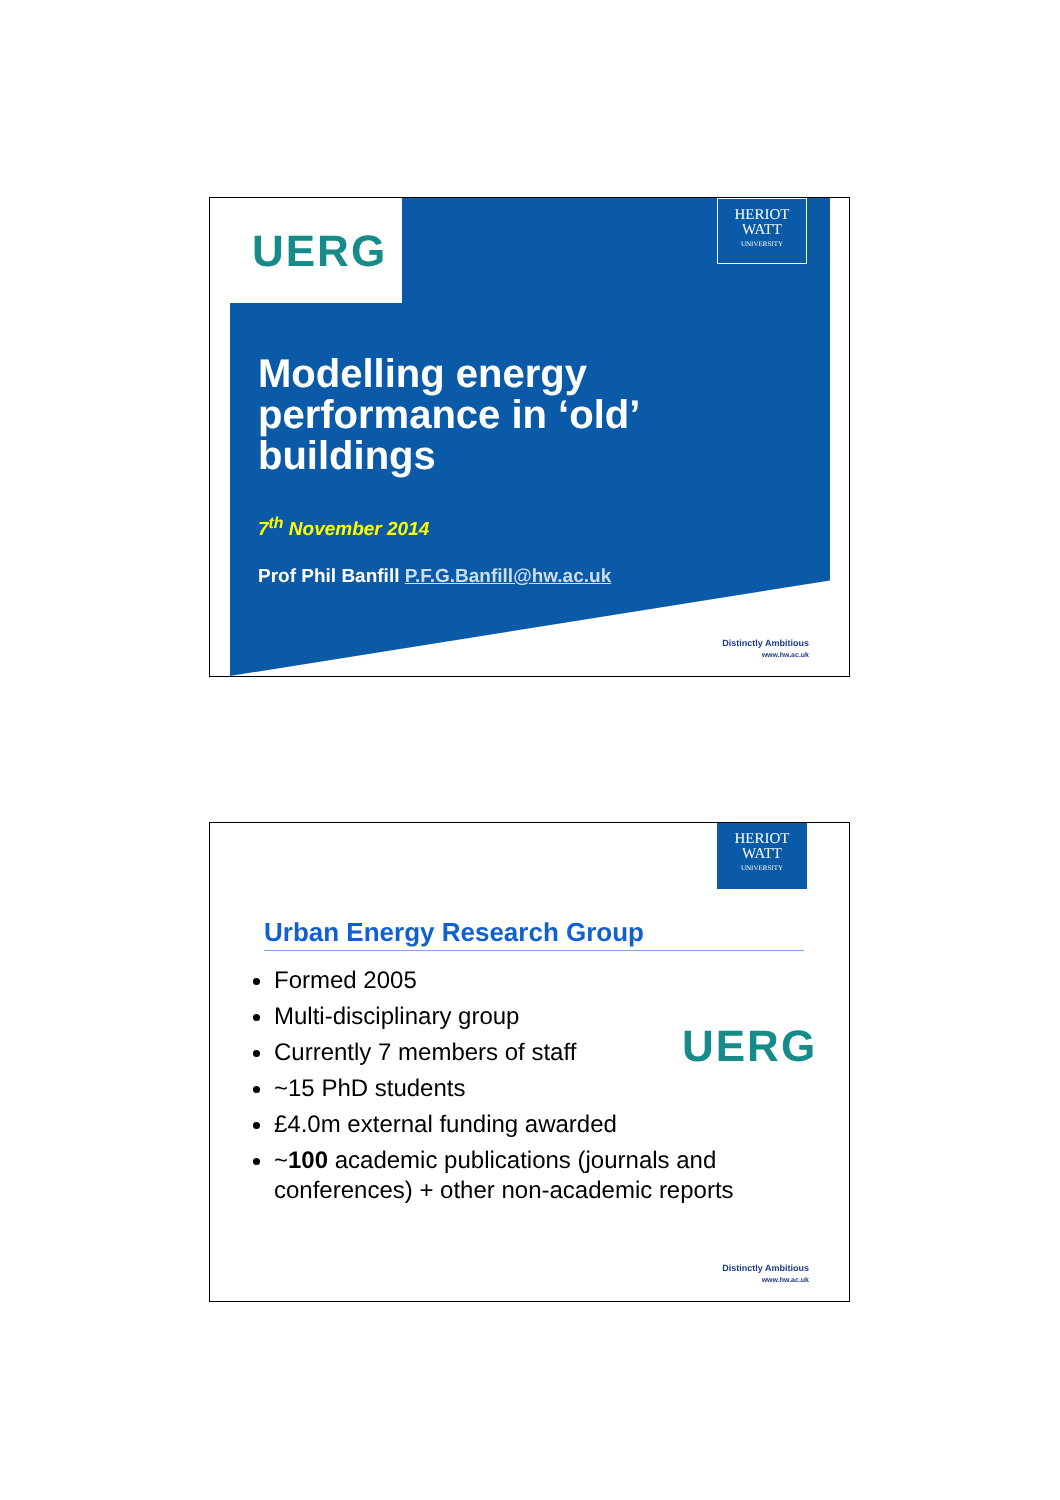UERG
HERIOT
WATT
UNIVERSITY
Modelling energy
performance in ‘old’
buildings
7<sup>th</sup> November 2014
Prof Phil Banfill P.F.G.Banfill@hw.ac.uk
Distinctly Ambitious
www.hw.ac.uk
HERIOT
WATT
UNIVERSITY
Urban Energy Research Group
UERG
Formed 2005
Multi-disciplinary group
Currently 7 members of staff
~15 PhD students
£4.0m external funding awarded
~100 academic publications (journals and conferences) + other non-academic reports
Distinctly Ambitious
www.hw.ac.uk